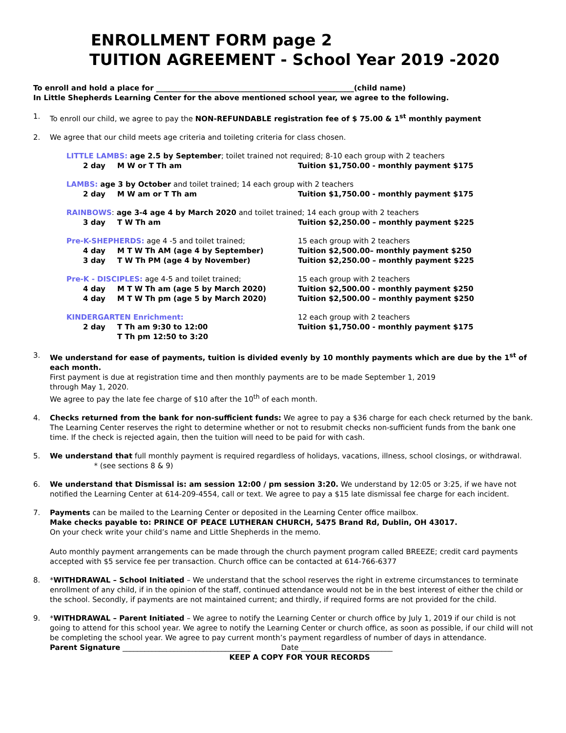ENROLLMENT FORM page 2
TUITION AGREEMENT - School Year 2019 -2020
To enroll and hold a place for ______________________________________________________(child name)
In Little Shepherds Learning Center for the above mentioned school year, we agree to the following.
1. To enroll our child, we agree to pay the NON-REFUNDABLE registration fee of $ 75.00 & 1<sup>st</sup> monthly payment
2. We agree that our child meets age criteria and toileting criteria for class chosen.
LITTLE LAMBS: age 2.5 by September; toilet trained not required; 8-10 each group with 2 teachers
2 day M W or T Th am Tuition $1,750.00 - monthly payment $175
LAMBS: age 3 by October and toilet trained; 14 each group with 2 teachers
2 day M W am or T Th am Tuition $1,750.00 - monthly payment $175
RAINBOWS: age 3-4 age 4 by March 2020 and toilet trained; 14 each group with 2 teachers
3 day T W Th am Tuition $2,250.00 – monthly payment $225
Pre-K-SHEPHERDS: age 4 -5 and toilet trained; 15 each group with 2 teachers
4 day M T W Th AM (age 4 by September) Tuition $2,500.00– monthly payment $250
3 day T W Th PM (age 4 by November) Tuition $2,250.00 – monthly payment $225
Pre-K - DISCIPLES: age 4-5 and toilet trained; 15 each group with 2 teachers
4 day M T W Th am (age 5 by March 2020) Tuition $2,500.00 - monthly payment $250
4 day M T W Th pm (age 5 by March 2020) Tuition $2,500.00 – monthly payment $250
KINDERGARTEN Enrichment: 12 each group with 2 teachers
2 day T Th am 9:30 to 12:00 Tuition $1,750.00 - monthly payment $175
T Th pm 12:50 to 3:20
3. We understand for ease of payments, tuition is divided evenly by 10 monthly payments which are due by the 1<sup>st</sup> of each month.
First payment is due at registration time and then monthly payments are to be made September 1, 2019
through May 1, 2020.
We agree to pay the late fee charge of $10 after the 10<sup>th</sup> of each month.
4. Checks returned from the bank for non-sufficient funds: We agree to pay a $36 charge for each check returned by the bank. The Learning Center reserves the right to determine whether or not to resubmit checks non-sufficient funds from the bank one time. If the check is rejected again, then the tuition will need to be paid for with cash.
5. We understand that full monthly payment is required regardless of holidays, vacations, illness, school closings, or withdrawal. * (see sections 8 & 9)
6. We understand that Dismissal is: am session 12:00 / pm session 3:20. We understand by 12:05 or 3:25, if we have not notified the Learning Center at 614-209-4554, call or text. We agree to pay a $15 late dismissal fee charge for each incident.
7. Payments can be mailed to the Learning Center or deposited in the Learning Center office mailbox.
Make checks payable to: PRINCE OF PEACE LUTHERAN CHURCH, 5475 Brand Rd, Dublin, OH 43017.
On your check write your child’s name and Little Shepherds in the memo.
Auto monthly payment arrangements can be made through the church payment program called BREEZE; credit card payments accepted with $5 service fee per transaction. Church office can be contacted at 614-766-6377
8. *WITHDRAWAL – School Initiated – We understand that the school reserves the right in extreme circumstances to terminate enrollment of any child, if in the opinion of the staff, continued attendance would not be in the best interest of either the child or the school. Secondly, if payments are not maintained current; and thirdly, if required forms are not provided for the child.
9. *WITHDRAWAL – Parent Initiated – We agree to notify the Learning Center or church office by July 1, 2019 if our child is not going to attend for this school year. We agree to notify the Learning Center or church office, as soon as possible, if our child will not be completing the school year. We agree to pay current month’s payment regardless of number of days in attendance.
Parent Signature ___________________________________ Date _________________________
KEEP A COPY FOR YOUR RECORDS